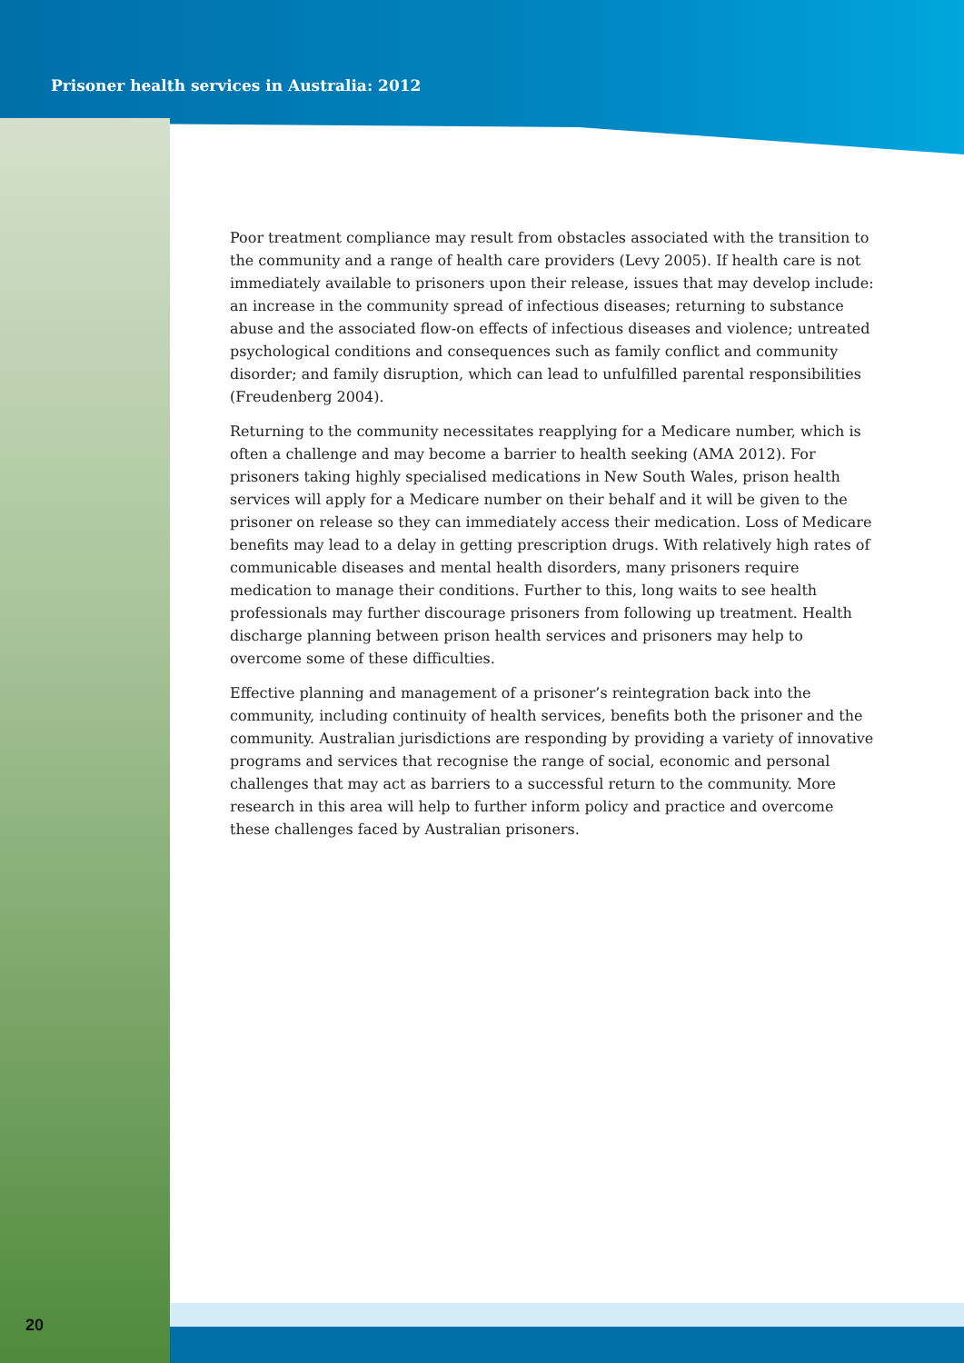Prisoner health services in Australia: 2012
Poor treatment compliance may result from obstacles associated with the transition to the community and a range of health care providers (Levy 2005). If health care is not immediately available to prisoners upon their release, issues that may develop include: an increase in the community spread of infectious diseases; returning to substance abuse and the associated flow-on effects of infectious diseases and violence; untreated psychological conditions and consequences such as family conflict and community disorder; and family disruption, which can lead to unfulfilled parental responsibilities (Freudenberg 2004).
Returning to the community necessitates reapplying for a Medicare number, which is often a challenge and may become a barrier to health seeking (AMA 2012). For prisoners taking highly specialised medications in New South Wales, prison health services will apply for a Medicare number on their behalf and it will be given to the prisoner on release so they can immediately access their medication. Loss of Medicare benefits may lead to a delay in getting prescription drugs. With relatively high rates of communicable diseases and mental health disorders, many prisoners require medication to manage their conditions. Further to this, long waits to see health professionals may further discourage prisoners from following up treatment. Health discharge planning between prison health services and prisoners may help to overcome some of these difficulties.
Effective planning and management of a prisoner’s reintegration back into the community, including continuity of health services, benefits both the prisoner and the community. Australian jurisdictions are responding by providing a variety of innovative programs and services that recognise the range of social, economic and personal challenges that may act as barriers to a successful return to the community. More research in this area will help to further inform policy and practice and overcome these challenges faced by Australian prisoners.
20